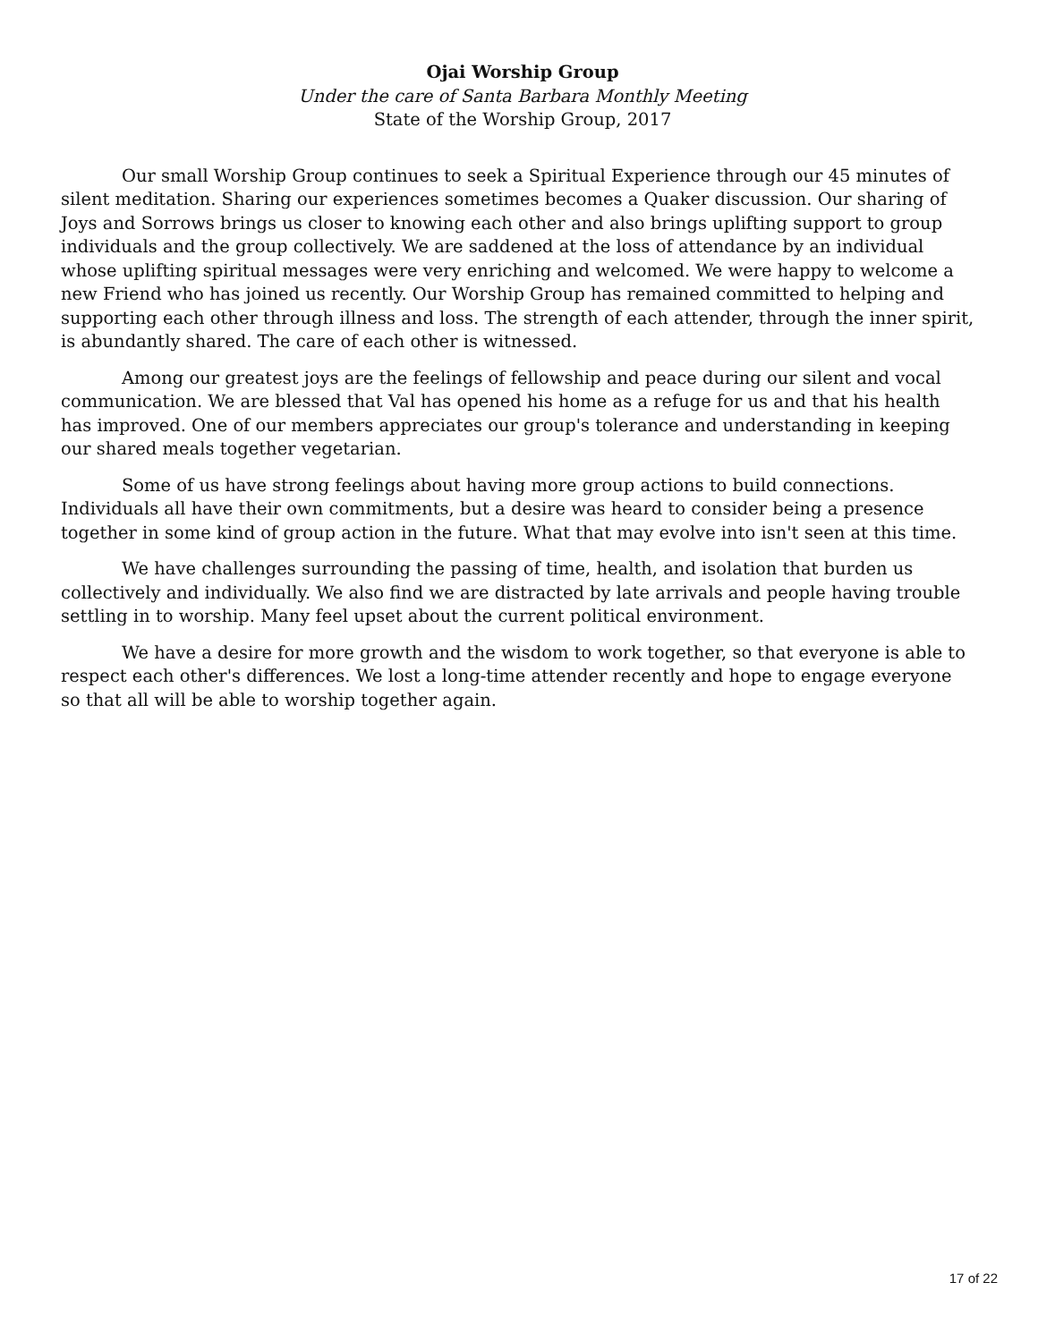Ojai Worship Group
Under the care of Santa Barbara Monthly Meeting
State of the Worship Group, 2017
Our small Worship Group continues to seek a Spiritual Experience through our 45 minutes of silent meditation. Sharing our experiences sometimes becomes a Quaker discussion. Our sharing of Joys and Sorrows brings us closer to knowing each other and also brings uplifting support to group individuals and the group collectively. We are saddened at the loss of attendance by an individual whose uplifting spiritual messages were very enriching and welcomed. We were happy to welcome a new Friend who has joined us recently. Our Worship Group has remained committed to helping and supporting each other through illness and loss. The strength of each attender, through the inner spirit, is abundantly shared. The care of each other is witnessed.
Among our greatest joys are the feelings of fellowship and peace during our silent and vocal communication. We are blessed that Val has opened his home as a refuge for us and that his health has improved. One of our members appreciates our group's tolerance and understanding in keeping our shared meals together vegetarian.
Some of us have strong feelings about having more group actions to build connections. Individuals all have their own commitments, but a desire was heard to consider being a presence together in some kind of group action in the future. What that may evolve into isn't seen at this time.
We have challenges surrounding the passing of time, health, and isolation that burden us collectively and individually. We also find we are distracted by late arrivals and people having trouble settling in to worship. Many feel upset about the current political environment.
We have a desire for more growth and the wisdom to work together, so that everyone is able to respect each other's differences. We lost a long-time attender recently and hope to engage everyone so that all will be able to worship together again.
17 of 22